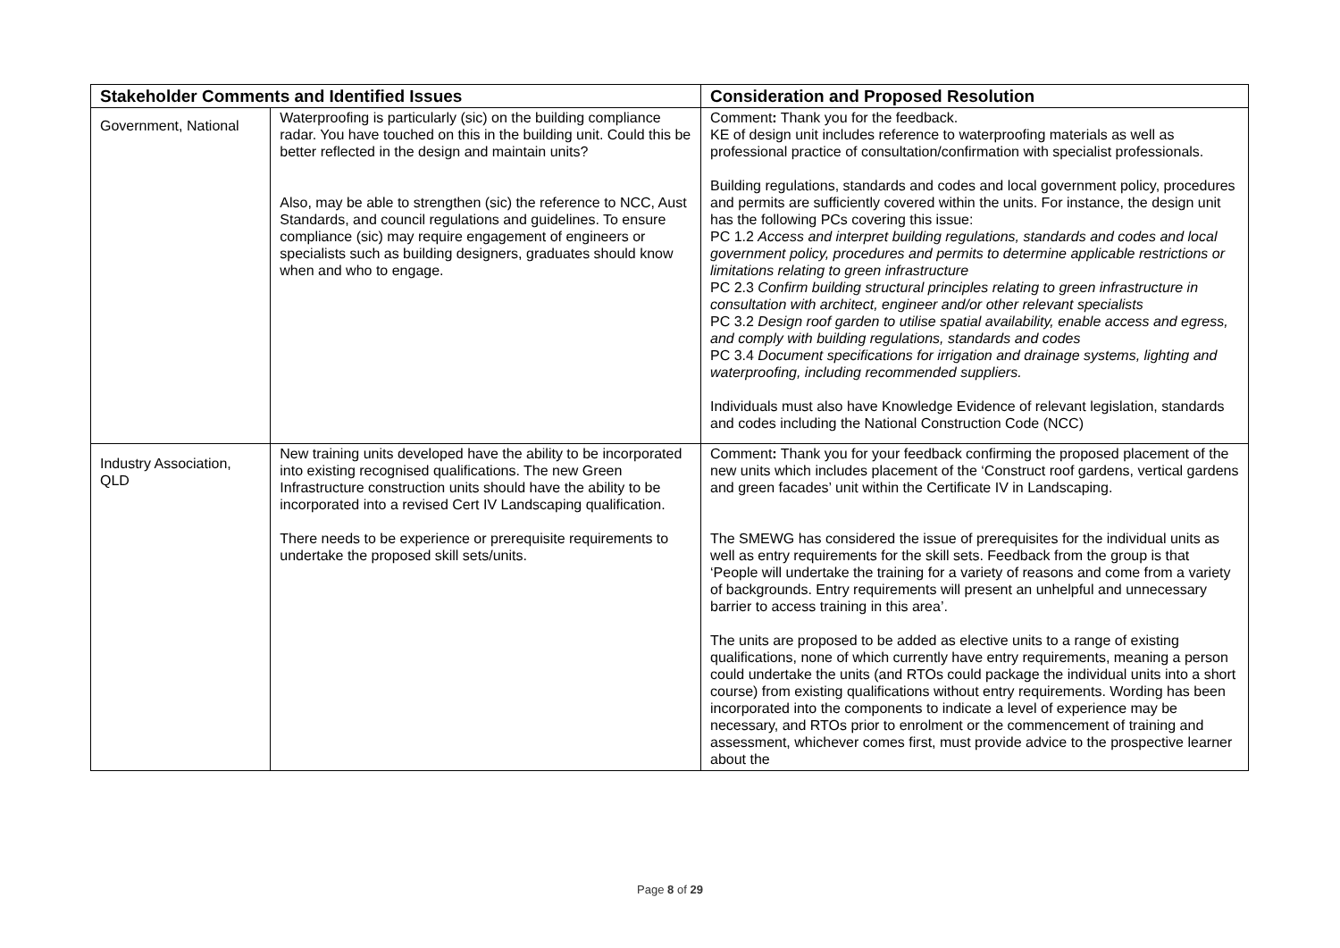| Stakeholder Comments and Identified Issues | | Consideration and Proposed Resolution |
| --- | --- | --- |
| Government, National | Waterproofing is particularly (sic) on the building compliance radar. You have touched on this in the building unit. Could this be better reflected in the design and maintain units? Also, may be able to strengthen (sic) the reference to NCC, Aust Standards, and council regulations and guidelines. To ensure compliance (sic) may require engagement of engineers or specialists such as building designers, graduates should know when and who to engage. | Comment : Thank you for the feedback. KE of design unit includes reference to waterproofing materials as well as professional practice of consultation/confirmation with specialist professionals. Building regulations, standards and codes and local government policy, procedures and permits are sufficiently covered within the units. For instance, the design unit has the following PCs covering this issue: PC 1.2 Access and interpret building regulations, standards and codes and local government policy, procedures and permits to determine applicable restrictions or limitations relating to green infrastructure PC 2.3 Confirm building structural principles relating to green infrastructure in consultation with architect, engineer and/or other relevant specialists PC 3.2 Design roof garden to utilise spatial availability, enable access and egress, and comply with building regulations, standards and codes PC 3.4 Document specifications for irrigation and drainage systems, lighting and waterproofing, including recommended suppliers. Individuals must also have Knowledge Evidence of relevant legislation, standards and codes including the National Construction Code (NCC) |
| Industry Association, QLD | New training units developed have the ability to be incorporated into existing recognised qualifications. The new Green Infrastructure construction units should have the ability to be incorporated into a revised Cert IV Landscaping qualification. There needs to be experience or prerequisite requirements to undertake the proposed skill sets/units. | Comment : Thank you for your feedback confirming the proposed placement of the new units which includes placement of the ‘Construct roof gardens, vertical gardens and green facades’ unit within the Certificate IV in Landscaping. The SMEWG has considered the issue of prerequisites for the individual units as well as entry requirements for the skill sets. Feedback from the group is that ‘People will undertake the training for a variety of reasons and come from a variety of backgrounds. Entry requirements will present an unhelpful and unnecessary barrier to access training in this area’. The units are proposed to be added as elective units to a range of existing qualifications, none of which currently have entry requirements, meaning a person could undertake the units (and RTOs could package the individual units into a short course) from existing qualifications without entry requirements. Wording has been incorporated into the components to indicate a level of experience may be necessary, and RTOs prior to enrolment or the commencement of training and assessment, whichever comes first, must provide advice to the prospective learner about the |
Page 8 of 29